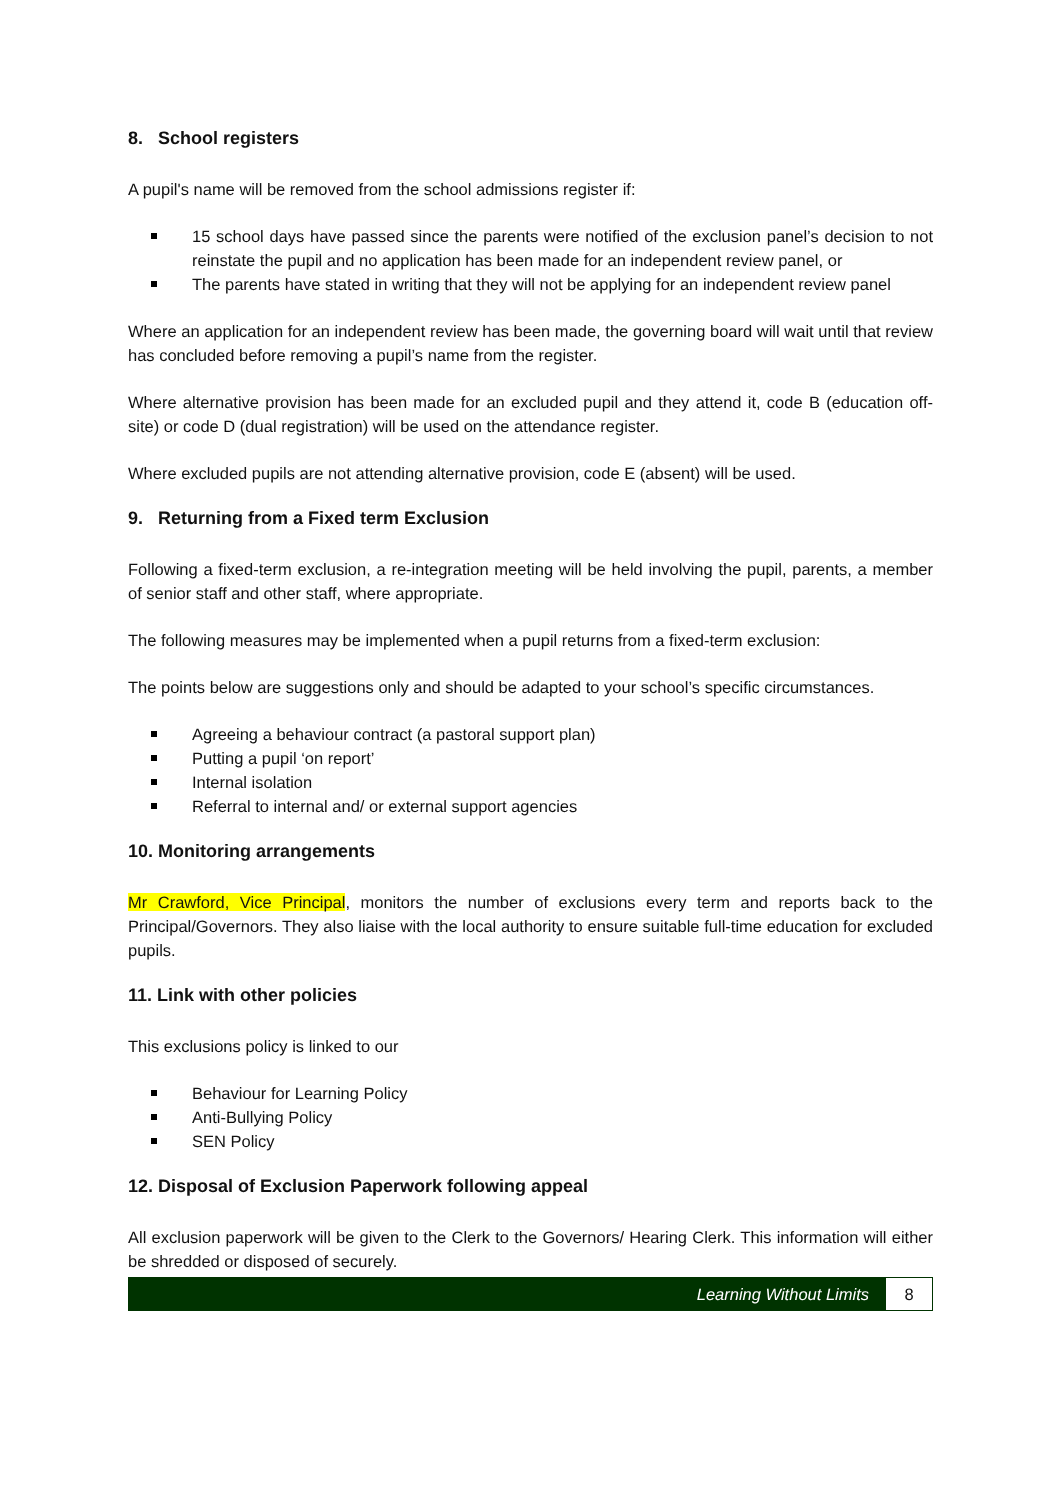8. School registers
A pupil's name will be removed from the school admissions register if:
15 school days have passed since the parents were notified of the exclusion panel’s decision to not reinstate the pupil and no application has been made for an independent review panel, or
The parents have stated in writing that they will not be applying for an independent review panel
Where an application for an independent review has been made, the governing board will wait until that review has concluded before removing a pupil’s name from the register.
Where alternative provision has been made for an excluded pupil and they attend it, code B (education off-site) or code D (dual registration) will be used on the attendance register.
Where excluded pupils are not attending alternative provision, code E (absent) will be used.
9. Returning from a Fixed term Exclusion
Following a fixed-term exclusion, a re-integration meeting will be held involving the pupil, parents, a member of senior staff and other staff, where appropriate.
The following measures may be implemented when a pupil returns from a fixed-term exclusion:
The points below are suggestions only and should be adapted to your school’s specific circumstances.
Agreeing a behaviour contract (a pastoral support plan)
Putting a pupil ‘on report’
Internal isolation
Referral to internal and/ or external support agencies
10. Monitoring arrangements
Mr Crawford, Vice Principal, monitors the number of exclusions every term and reports back to the Principal/Governors. They also liaise with the local authority to ensure suitable full-time education for excluded pupils.
11. Link with other policies
This exclusions policy is linked to our
Behaviour for Learning Policy
Anti-Bullying Policy
SEN Policy
12. Disposal of Exclusion Paperwork following appeal
All exclusion paperwork will be given to the Clerk to the Governors/ Hearing Clerk. This information will either be shredded or disposed of securely.
Learning Without Limits
8